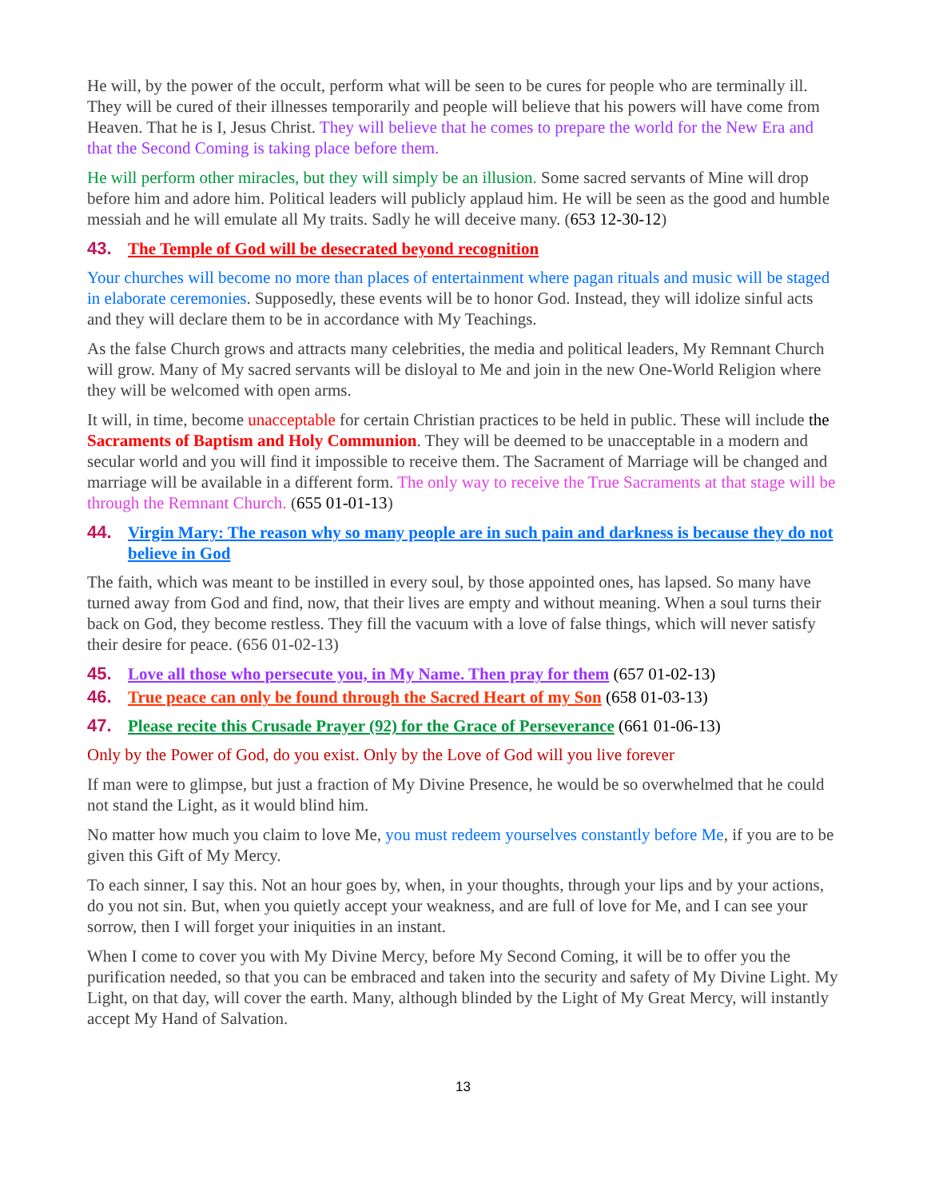He will, by the power of the occult, perform what will be seen to be cures for people who are terminally ill. They will be cured of their illnesses temporarily and people will believe that his powers will have come from Heaven. That he is I, Jesus Christ. They will believe that he comes to prepare the world for the New Era and that the Second Coming is taking place before them.
He will perform other miracles, but they will simply be an illusion. Some sacred servants of Mine will drop before him and adore him. Political leaders will publicly applaud him. He will be seen as the good and humble messiah and he will emulate all My traits. Sadly he will deceive many. (653 12-30-12)
43. The Temple of God will be desecrated beyond recognition
Your churches will become no more than places of entertainment where pagan rituals and music will be staged in elaborate ceremonies. Supposedly, these events will be to honor God. Instead, they will idolize sinful acts and they will declare them to be in accordance with My Teachings.
As the false Church grows and attracts many celebrities, the media and political leaders, My Remnant Church will grow. Many of My sacred servants will be disloyal to Me and join in the new One-World Religion where they will be welcomed with open arms.
It will, in time, become unacceptable for certain Christian practices to be held in public. These will include the Sacraments of Baptism and Holy Communion. They will be deemed to be unacceptable in a modern and secular world and you will find it impossible to receive them. The Sacrament of Marriage will be changed and marriage will be available in a different form. The only way to receive the True Sacraments at that stage will be through the Remnant Church. (655 01-01-13)
44. Virgin Mary: The reason why so many people are in such pain and darkness is because they do not believe in God
The faith, which was meant to be instilled in every soul, by those appointed ones, has lapsed. So many have turned away from God and find, now, that their lives are empty and without meaning. When a soul turns their back on God, they become restless. They fill the vacuum with a love of false things, which will never satisfy their desire for peace. (656 01-02-13)
45. Love all those who persecute you, in My Name. Then pray for them (657 01-02-13)
46. True peace can only be found through the Sacred Heart of my Son (658 01-03-13)
47. Please recite this Crusade Prayer (92) for the Grace of Perseverance (661 01-06-13)
Only by the Power of God, do you exist. Only by the Love of God will you live forever
If man were to glimpse, but just a fraction of My Divine Presence, he would be so overwhelmed that he could not stand the Light, as it would blind him.
No matter how much you claim to love Me, you must redeem yourselves constantly before Me, if you are to be given this Gift of My Mercy.
To each sinner, I say this. Not an hour goes by, when, in your thoughts, through your lips and by your actions, do you not sin. But, when you quietly accept your weakness, and are full of love for Me, and I can see your sorrow, then I will forget your iniquities in an instant.
When I come to cover you with My Divine Mercy, before My Second Coming, it will be to offer you the purification needed, so that you can be embraced and taken into the security and safety of My Divine Light. My Light, on that day, will cover the earth. Many, although blinded by the Light of My Great Mercy, will instantly accept My Hand of Salvation.
13